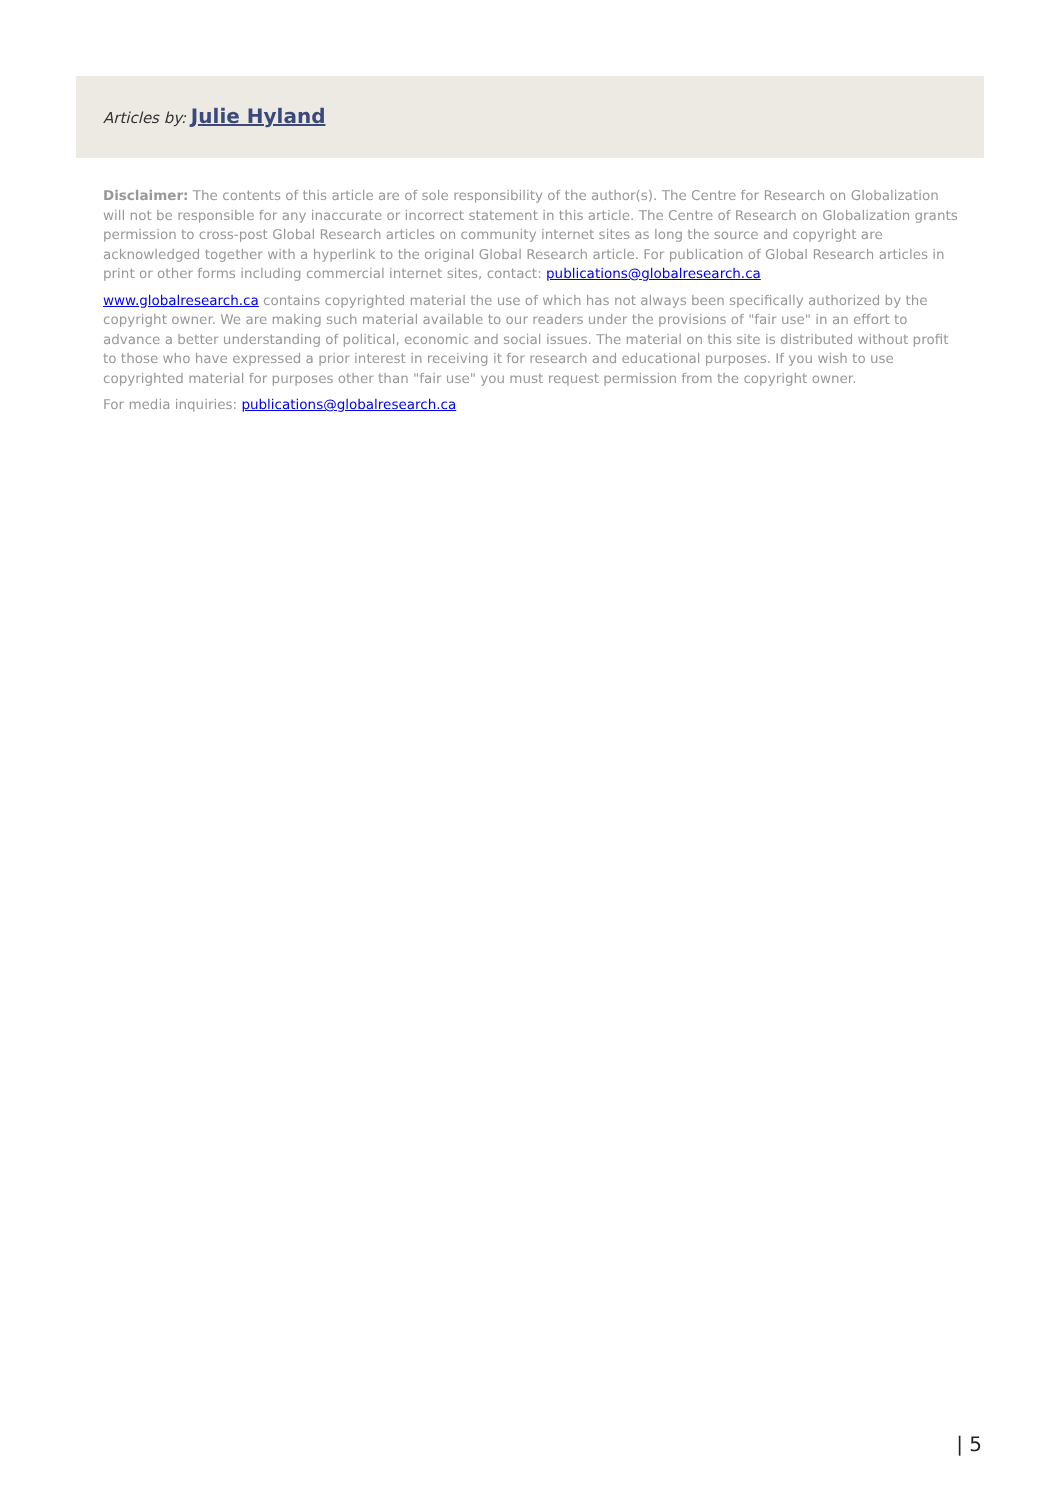Articles by: Julie Hyland
Disclaimer: The contents of this article are of sole responsibility of the author(s). The Centre for Research on Globalization will not be responsible for any inaccurate or incorrect statement in this article. The Centre of Research on Globalization grants permission to cross-post Global Research articles on community internet sites as long the source and copyright are acknowledged together with a hyperlink to the original Global Research article. For publication of Global Research articles in print or other forms including commercial internet sites, contact: publications@globalresearch.ca
www.globalresearch.ca contains copyrighted material the use of which has not always been specifically authorized by the copyright owner. We are making such material available to our readers under the provisions of "fair use" in an effort to advance a better understanding of political, economic and social issues. The material on this site is distributed without profit to those who have expressed a prior interest in receiving it for research and educational purposes. If you wish to use copyrighted material for purposes other than "fair use" you must request permission from the copyright owner.
For media inquiries: publications@globalresearch.ca
| 5